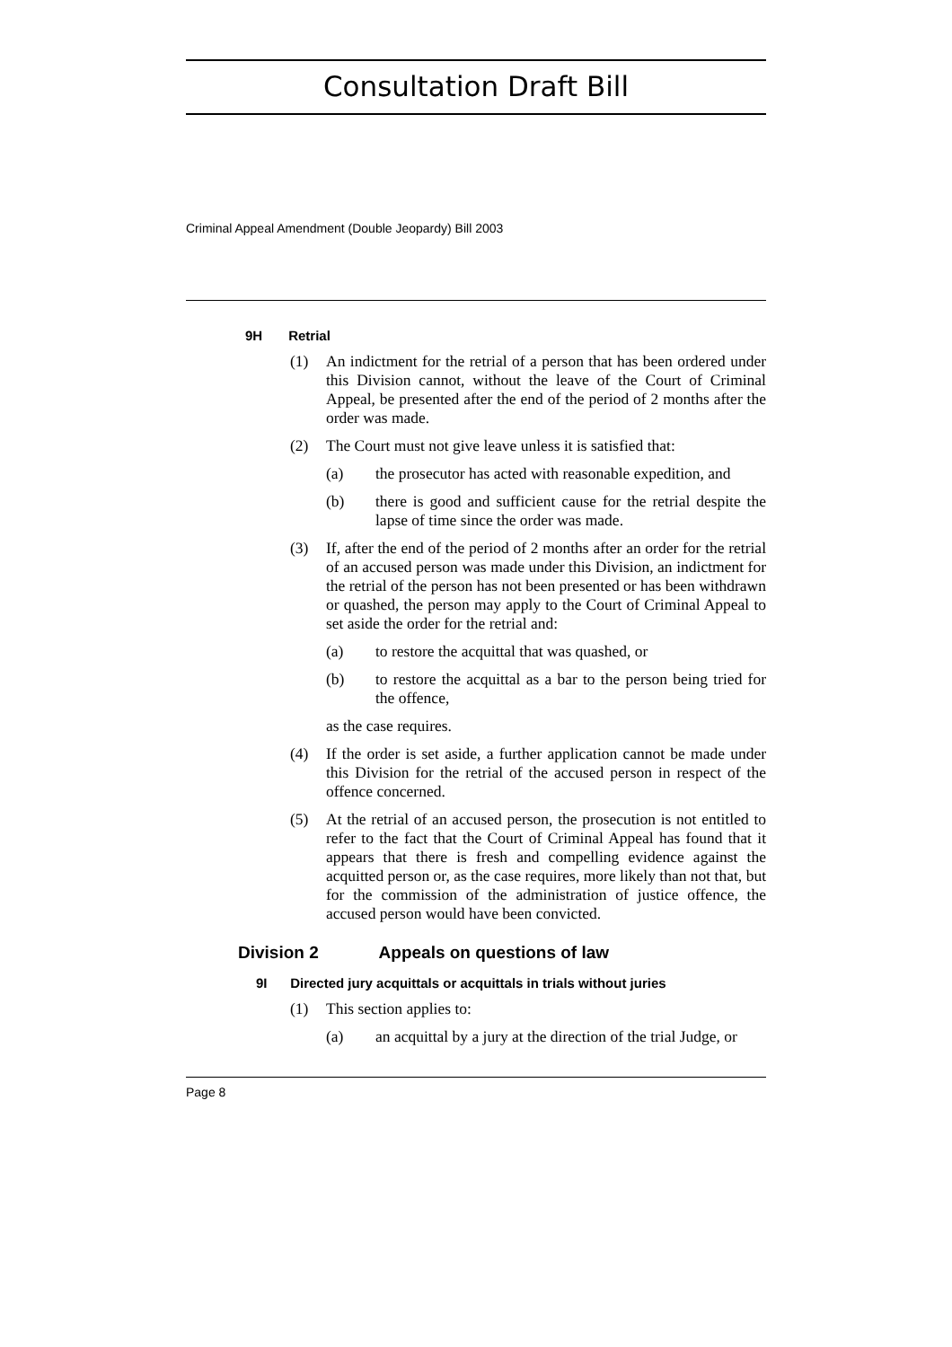Consultation Draft Bill
Criminal Appeal Amendment (Double Jeopardy) Bill 2003
9H Retrial
(1) An indictment for the retrial of a person that has been ordered under this Division cannot, without the leave of the Court of Criminal Appeal, be presented after the end of the period of 2 months after the order was made.
(2) The Court must not give leave unless it is satisfied that:
(a) the prosecutor has acted with reasonable expedition, and
(b) there is good and sufficient cause for the retrial despite the lapse of time since the order was made.
(3) If, after the end of the period of 2 months after an order for the retrial of an accused person was made under this Division, an indictment for the retrial of the person has not been presented or has been withdrawn or quashed, the person may apply to the Court of Criminal Appeal to set aside the order for the retrial and:
(a) to restore the acquittal that was quashed, or
(b) to restore the acquittal as a bar to the person being tried for the offence,
as the case requires.
(4) If the order is set aside, a further application cannot be made under this Division for the retrial of the accused person in respect of the offence concerned.
(5) At the retrial of an accused person, the prosecution is not entitled to refer to the fact that the Court of Criminal Appeal has found that it appears that there is fresh and compelling evidence against the acquitted person or, as the case requires, more likely than not that, but for the commission of the administration of justice offence, the accused person would have been convicted.
Division 2 Appeals on questions of law
9I Directed jury acquittals or acquittals in trials without juries
(1) This section applies to:
(a) an acquittal by a jury at the direction of the trial Judge, or
Page 8